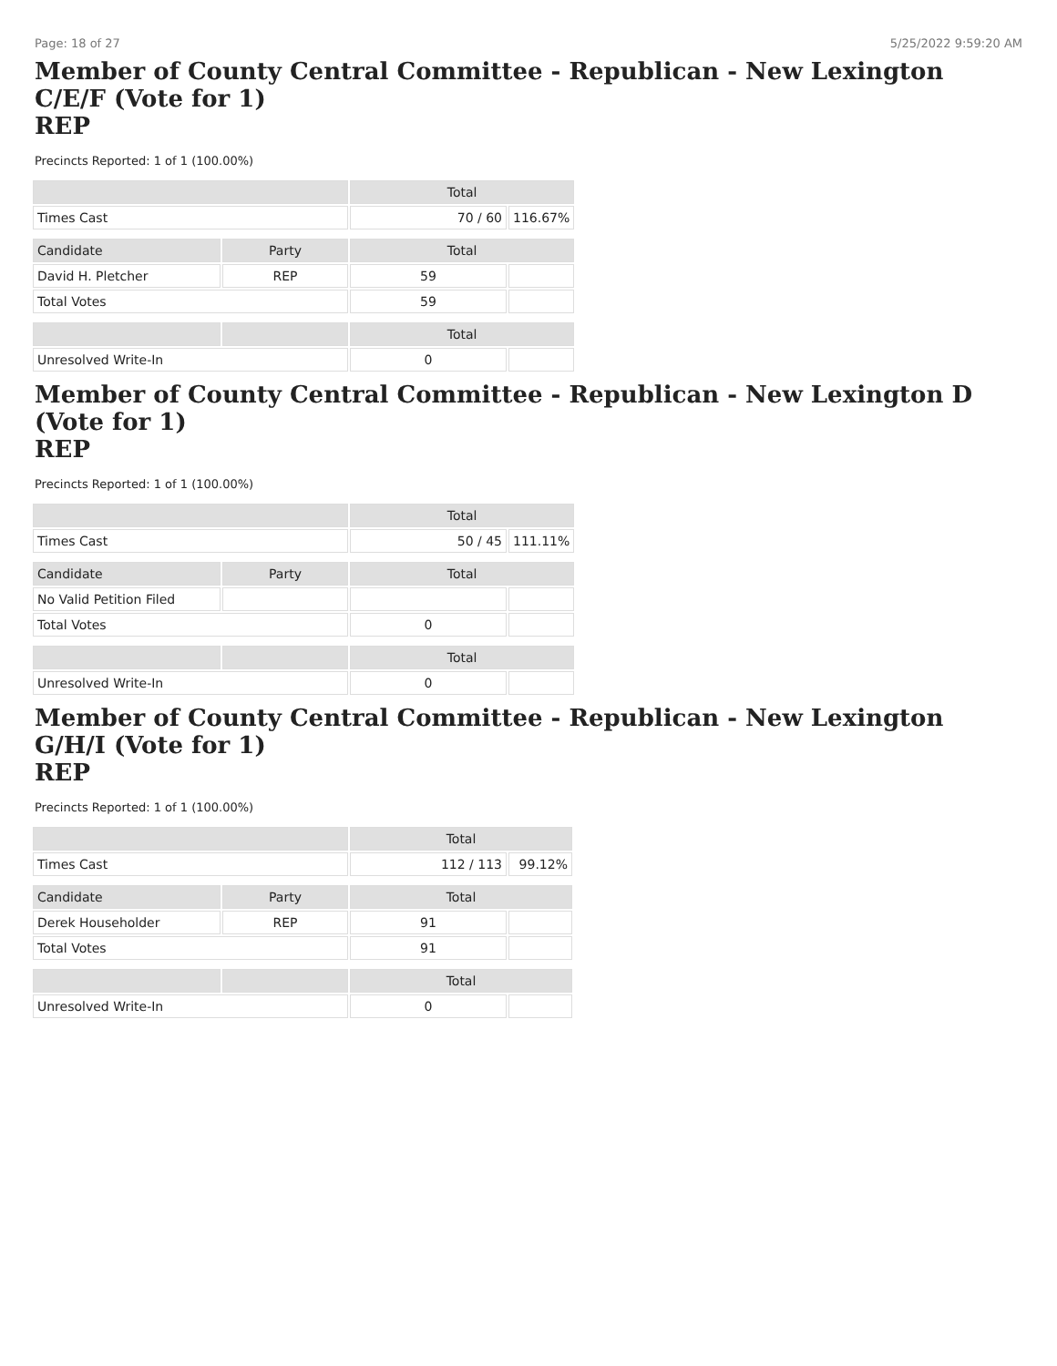Page: 18 of 27 5/25/2022 9:59:20 AM
Member of County Central Committee - Republican - New Lexington C/E/F (Vote for 1)
REP
Precincts Reported: 1 of 1 (100.00%)
| | | Total | |
| --- | --- | --- | --- |
| Times Cast | | 70 / 60 | 116.67% |
| Candidate | Party | Total | |
| David H. Pletcher | REP | 59 | |
| Total Votes | | 59 | |
| | | Total | |
| Unresolved Write-In | | 0 | |
Member of County Central Committee - Republican - New Lexington D (Vote for 1)
REP
Precincts Reported: 1 of 1 (100.00%)
| | | Total | |
| --- | --- | --- | --- |
| Times Cast | | 50 / 45 | 111.11% |
| Candidate | Party | Total | |
| No Valid Petition Filed | | | |
| Total Votes | | 0 | |
| | | Total | |
| Unresolved Write-In | | 0 | |
Member of County Central Committee - Republican - New Lexington G/H/I (Vote for 1)
REP
Precincts Reported: 1 of 1 (100.00%)
| | | Total | |
| --- | --- | --- | --- |
| Times Cast | | 112 / 113 | 99.12% |
| Candidate | Party | Total | |
| Derek Householder | REP | 91 | |
| Total Votes | | 91 | |
| | | Total | |
| Unresolved Write-In | | 0 | |